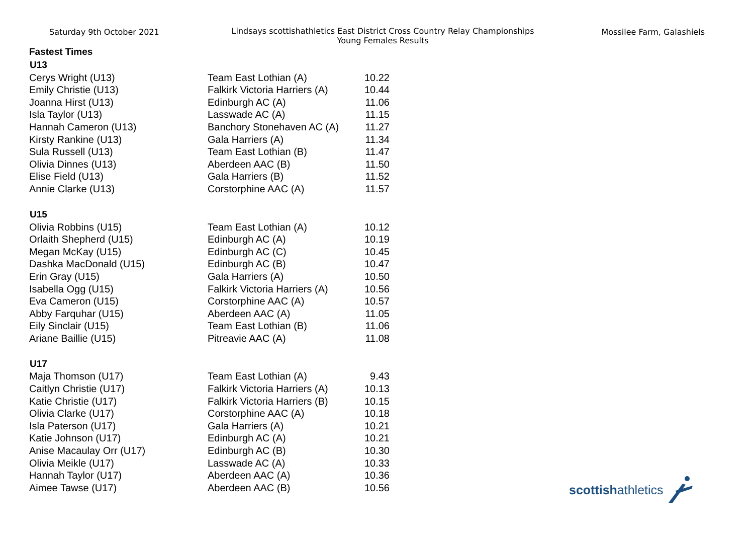Saturday 9th October 2021 Lindsays scottishathletics East District Cross Country Relay Championships
Young Females Results
Mossilee Farm, Galashiels
Fastest Times
| U13 | | |
| --- | --- | --- |
| Cerys Wright (U13) | Team East Lothian (A) | 10.22 |
| Emily Christie (U13) | Falkirk Victoria Harriers (A) | 10.44 |
| Joanna Hirst (U13) | Edinburgh AC (A) | 11.06 |
| Isla Taylor (U13) | Lasswade AC (A) | 11.15 |
| Hannah Cameron (U13) | Banchory Stonehaven AC (A) | 11.27 |
| Kirsty Rankine (U13) | Gala Harriers (A) | 11.34 |
| Sula Russell (U13) | Team East Lothian (B) | 11.47 |
| Olivia Dinnes (U13) | Aberdeen AAC (B) | 11.50 |
| Elise Field (U13) | Gala Harriers (B) | 11.52 |
| Annie Clarke (U13) | Corstorphine AAC (A) | 11.57 |
| U15 | | |
| Olivia Robbins (U15) | Team East Lothian (A) | 10.12 |
| Orlaith Shepherd (U15) | Edinburgh AC (A) | 10.19 |
| Megan McKay (U15) | Edinburgh AC (C) | 10.45 |
| Dashka MacDonald (U15) | Edinburgh AC (B) | 10.47 |
| Erin Gray (U15) | Gala Harriers (A) | 10.50 |
| Isabella Ogg (U15) | Falkirk Victoria Harriers (A) | 10.56 |
| Eva Cameron (U15) | Corstorphine AAC (A) | 10.57 |
| Abby Farquhar (U15) | Aberdeen AAC (A) | 11.05 |
| Eily Sinclair (U15) | Team East Lothian (B) | 11.06 |
| Ariane Baillie (U15) | Pitreavie AAC (A) | 11.08 |
| U17 | | |
| Maja Thomson (U17) | Team East Lothian (A) | 9.43 |
| Caitlyn Christie (U17) | Falkirk Victoria Harriers (A) | 10.13 |
| Katie Christie (U17) | Falkirk Victoria Harriers (B) | 10.15 |
| Olivia Clarke (U17) | Corstorphine AAC (A) | 10.18 |
| Isla Paterson (U17) | Gala Harriers (A) | 10.21 |
| Katie Johnson (U17) | Edinburgh AC (A) | 10.21 |
| Anise Macaulay Orr (U17) | Edinburgh AC (B) | 10.30 |
| Olivia Meikle (U17) | Lasswade AC (A) | 10.33 |
| Hannah Taylor (U17) | Aberdeen AAC (A) | 10.36 |
| Aimee Tawse (U17) | Aberdeen AAC (B) | 10.56 |
scottish athletics